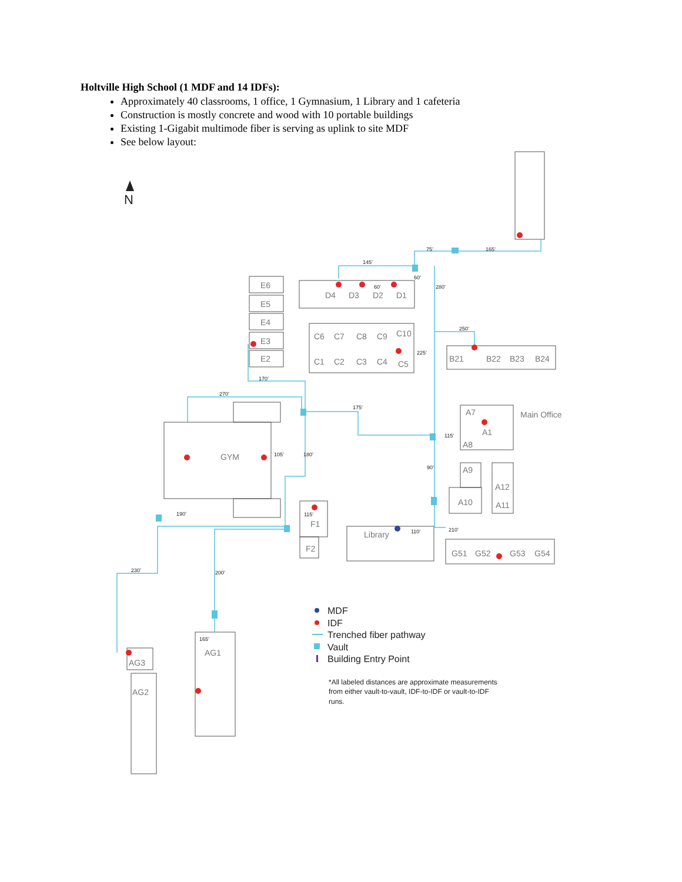Holtville High School (1 MDF and 14 IDFs):
Approximately 40 classrooms, 1 office, 1 Gymnasium, 1 Library and 1 cafeteria
Construction is mostly concrete and wood with 10 portable buildings
Existing 1-Gigabit multimode fiber is serving as uplink to site MDF
See below layout:
N
E6
E5
E4
E3
E2
D4
D3
D2
D1
C6
C7
C8
C9
C10
C1
C2
C3
C4
C5
B21
B22
B23
B24
A7
A1
A8
Main Office
A9
A10
A12
A11
GYM
F1
F2
Library
G51
G52
G53
G54
AG1
AG3
AG2
75’
165’
145’
60’
60’
280’
250’
225’
170’
270’
175’
115’
105’
180’
90’
115’
190’
110’
210’
230’
200’
165’
MDF
IDF
Trenched fiber pathway
Vault
Building Entry Point
*All labeled distances are approximate measurements
from either vault-to-vault, IDF-to-IDF or vault-to-IDF
runs.